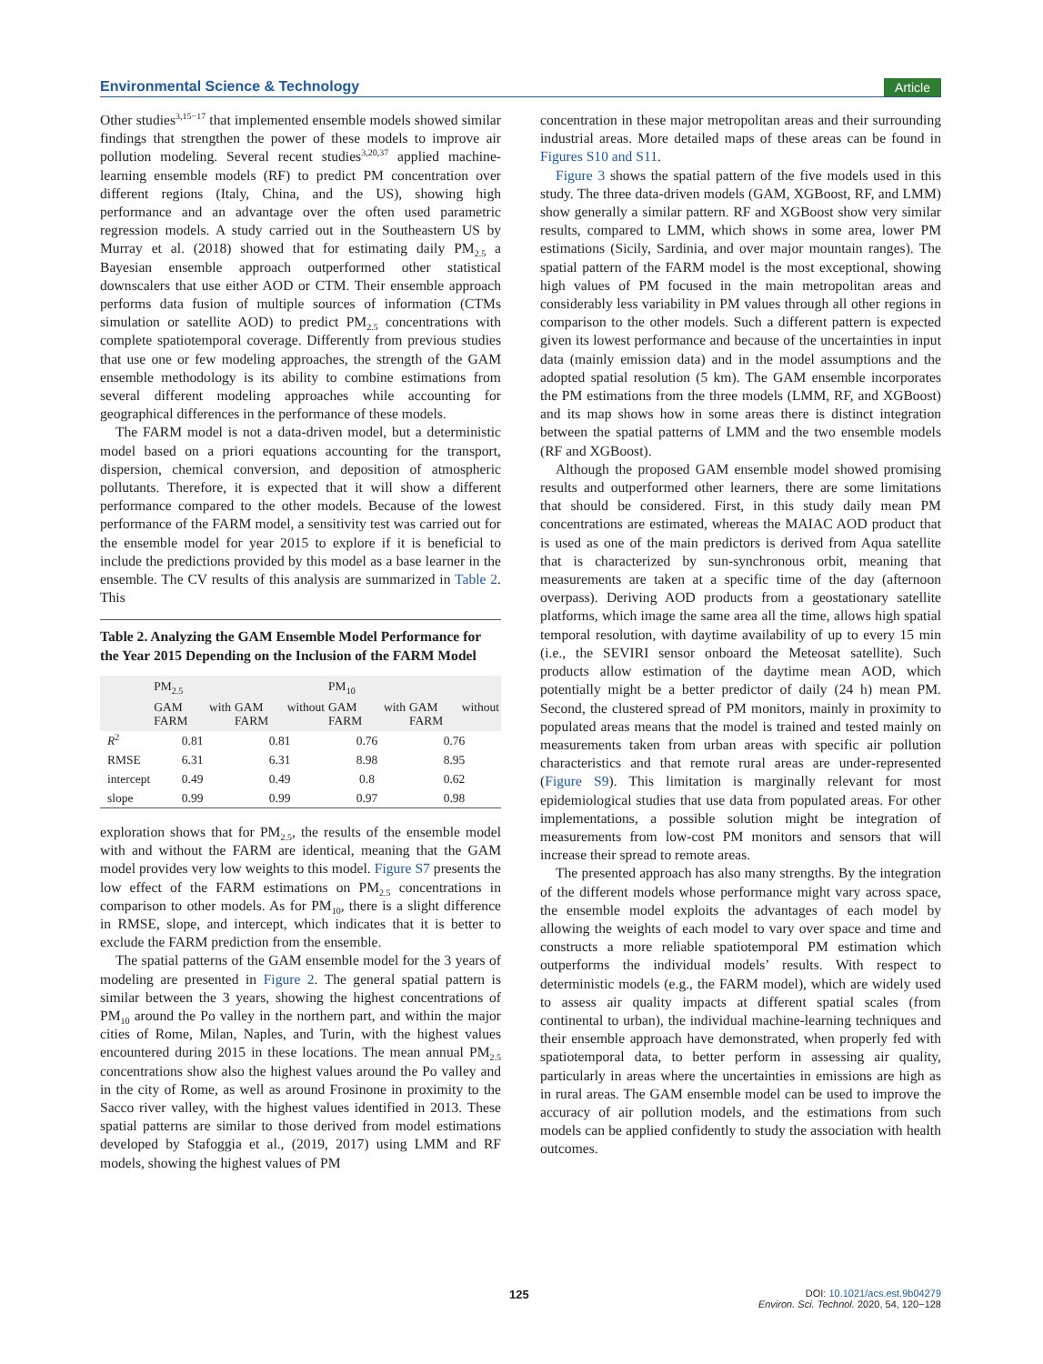Environmental Science & Technology Article
Other studies<sup>3,15−17</sup> that implemented ensemble models showed similar findings that strengthen the power of these models to improve air pollution modeling. Several recent studies<sup>3,20,37</sup> applied machine-learning ensemble models (RF) to predict PM concentration over different regions (Italy, China, and the US), showing high performance and an advantage over the often used parametric regression models. A study carried out in the Southeastern US by Murray et al. (2018) showed that for estimating daily PM<sub>2.5</sub> a Bayesian ensemble approach outperformed other statistical downscalers that use either AOD or CTM. Their ensemble approach performs data fusion of multiple sources of information (CTMs simulation or satellite AOD) to predict PM<sub>2.5</sub> concentrations with complete spatiotemporal coverage. Differently from previous studies that use one or few modeling approaches, the strength of the GAM ensemble methodology is its ability to combine estimations from several different modeling approaches while accounting for geographical differences in the performance of these models.
The FARM model is not a data-driven model, but a deterministic model based on a priori equations accounting for the transport, dispersion, chemical conversion, and deposition of atmospheric pollutants. Therefore, it is expected that it will show a different performance compared to the other models. Because of the lowest performance of the FARM model, a sensitivity test was carried out for the ensemble model for year 2015 to explore if it is beneficial to include the predictions provided by this model as a base learner in the ensemble. The CV results of this analysis are summarized in Table 2. This
Table 2. Analyzing the GAM Ensemble Model Performance for the Year 2015 Depending on the Inclusion of the FARM Model
| | PM<sub>2.5</sub> | | PM<sub>10</sub> | |
| --- | --- | --- | --- | --- |
| | GAM with FARM | GAM without FARM | GAM with FARM | GAM without FARM |
| R<sup>2</sup> | 0.81 | 0.81 | 0.76 | 0.76 |
| RMSE | 6.31 | 6.31 | 8.98 | 8.95 |
| intercept | 0.49 | 0.49 | 0.8 | 0.62 |
| slope | 0.99 | 0.99 | 0.97 | 0.98 |
exploration shows that for PM<sub>2.5</sub>, the results of the ensemble model with and without the FARM are identical, meaning that the GAM model provides very low weights to this model. Figure S7 presents the low effect of the FARM estimations on PM<sub>2.5</sub> concentrations in comparison to other models. As for PM<sub>10</sub>, there is a slight difference in RMSE, slope, and intercept, which indicates that it is better to exclude the FARM prediction from the ensemble.
The spatial patterns of the GAM ensemble model for the 3 years of modeling are presented in Figure 2. The general spatial pattern is similar between the 3 years, showing the highest concentrations of PM<sub>10</sub> around the Po valley in the northern part, and within the major cities of Rome, Milan, Naples, and Turin, with the highest values encountered during 2015 in these locations. The mean annual PM<sub>2.5</sub> concentrations show also the highest values around the Po valley and in the city of Rome, as well as around Frosinone in proximity to the Sacco river valley, with the highest values identified in 2013. These spatial patterns are similar to those derived from model estimations developed by Stafoggia et al., (2019, 2017) using LMM and RF models, showing the highest values of PM
concentration in these major metropolitan areas and their surrounding industrial areas. More detailed maps of these areas can be found in Figures S10 and S11.
Figure 3 shows the spatial pattern of the five models used in this study. The three data-driven models (GAM, XGBoost, RF, and LMM) show generally a similar pattern. RF and XGBoost show very similar results, compared to LMM, which shows in some area, lower PM estimations (Sicily, Sardinia, and over major mountain ranges). The spatial pattern of the FARM model is the most exceptional, showing high values of PM focused in the main metropolitan areas and considerably less variability in PM values through all other regions in comparison to the other models. Such a different pattern is expected given its lowest performance and because of the uncertainties in input data (mainly emission data) and in the model assumptions and the adopted spatial resolution (5 km). The GAM ensemble incorporates the PM estimations from the three models (LMM, RF, and XGBoost) and its map shows how in some areas there is distinct integration between the spatial patterns of LMM and the two ensemble models (RF and XGBoost).
Although the proposed GAM ensemble model showed promising results and outperformed other learners, there are some limitations that should be considered. First, in this study daily mean PM concentrations are estimated, whereas the MAIAC AOD product that is used as one of the main predictors is derived from Aqua satellite that is characterized by sun-synchronous orbit, meaning that measurements are taken at a specific time of the day (afternoon overpass). Deriving AOD products from a geostationary satellite platforms, which image the same area all the time, allows high spatial temporal resolution, with daytime availability of up to every 15 min (i.e., the SEVIRI sensor onboard the Meteosat satellite). Such products allow estimation of the daytime mean AOD, which potentially might be a better predictor of daily (24 h) mean PM. Second, the clustered spread of PM monitors, mainly in proximity to populated areas means that the model is trained and tested mainly on measurements taken from urban areas with specific air pollution characteristics and that remote rural areas are under-represented (Figure S9). This limitation is marginally relevant for most epidemiological studies that use data from populated areas. For other implementations, a possible solution might be integration of measurements from low-cost PM monitors and sensors that will increase their spread to remote areas.
The presented approach has also many strengths. By the integration of the different models whose performance might vary across space, the ensemble model exploits the advantages of each model by allowing the weights of each model to vary over space and time and constructs a more reliable spatiotemporal PM estimation which outperforms the individual models’ results. With respect to deterministic models (e.g., the FARM model), which are widely used to assess air quality impacts at different spatial scales (from continental to urban), the individual machine-learning techniques and their ensemble approach have demonstrated, when properly fed with spatiotemporal data, to better perform in assessing air quality, particularly in areas where the uncertainties in emissions are high as in rural areas. The GAM ensemble model can be used to improve the accuracy of air pollution models, and the estimations from such models can be applied confidently to study the association with health outcomes.
125
DOI: 10.1021/acs.est.9b04279
Environ. Sci. Technol. 2020, 54, 120−128